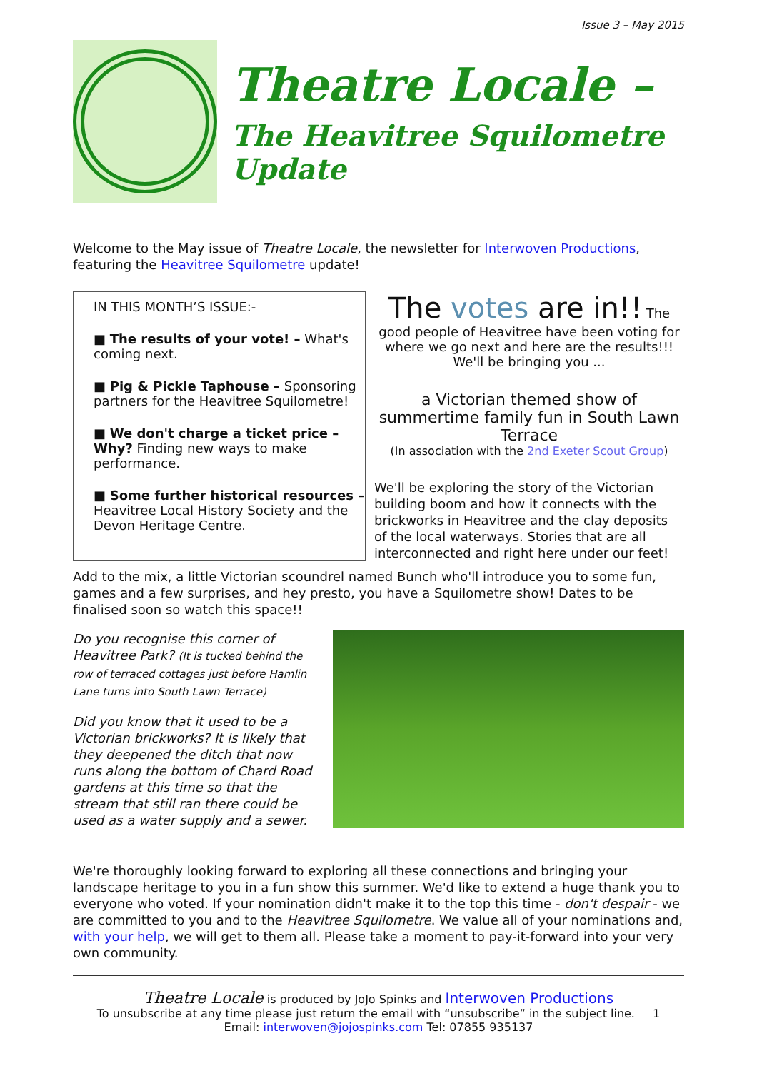Issue 3 – May 2015
Theatre Locale –
The Heavitree Squilometre Update
Welcome to the May issue of Theatre Locale, the newsletter for Interwoven Productions, featuring the Heavitree Squilometre update!
IN THIS MONTH’S ISSUE:-
■ The results of your vote! – What's coming next.
■ Pig & Pickle Taphouse – Sponsoring partners for the Heavitree Squilometre!
■ We don't charge a ticket price – Why? Finding new ways to make performance.
■ Some further historical resources – Heavitree Local History Society and the Devon Heritage Centre.
The votes are in!! The good people of Heavitree have been voting for where we go next and here are the results!!! We'll be bringing you ...
a Victorian themed show of summertime family fun in South Lawn Terrace
(In association with the 2nd Exeter Scout Group)
We'll be exploring the story of the Victorian building boom and how it connects with the brickworks in Heavitree and the clay deposits of the local waterways. Stories that are all interconnected and right here under our feet!
Add to the mix, a little Victorian scoundrel named Bunch who'll introduce you to some fun, games and a few surprises, and hey presto, you have a Squilometre show! Dates to be finalised soon so watch this space!!
Do you recognise this corner of Heavitree Park? (It is tucked behind the row of terraced cottages just before Hamlin Lane turns into South Lawn Terrace)
Did you know that it used to be a Victorian brickworks? It is likely that they deepened the ditch that now runs along the bottom of Chard Road gardens at this time so that the stream that still ran there could be used as a water supply and a sewer.
We're thoroughly looking forward to exploring all these connections and bringing your landscape heritage to you in a fun show this summer. We'd like to extend a huge thank you to everyone who voted. If your nomination didn't make it to the top this time - don't despair - we are committed to you and to the Heavitree Squilometre. We value all of your nominations and, with your help, we will get to them all. Please take a moment to pay-it-forward into your very own community.
Theatre Locale is produced by JoJo Spinks and Interwoven Productions
To unsubscribe at any time please just return the email with “unsubscribe” in the subject line. 1
Email: interwoven@jojospinks.com Tel: 07855 935137